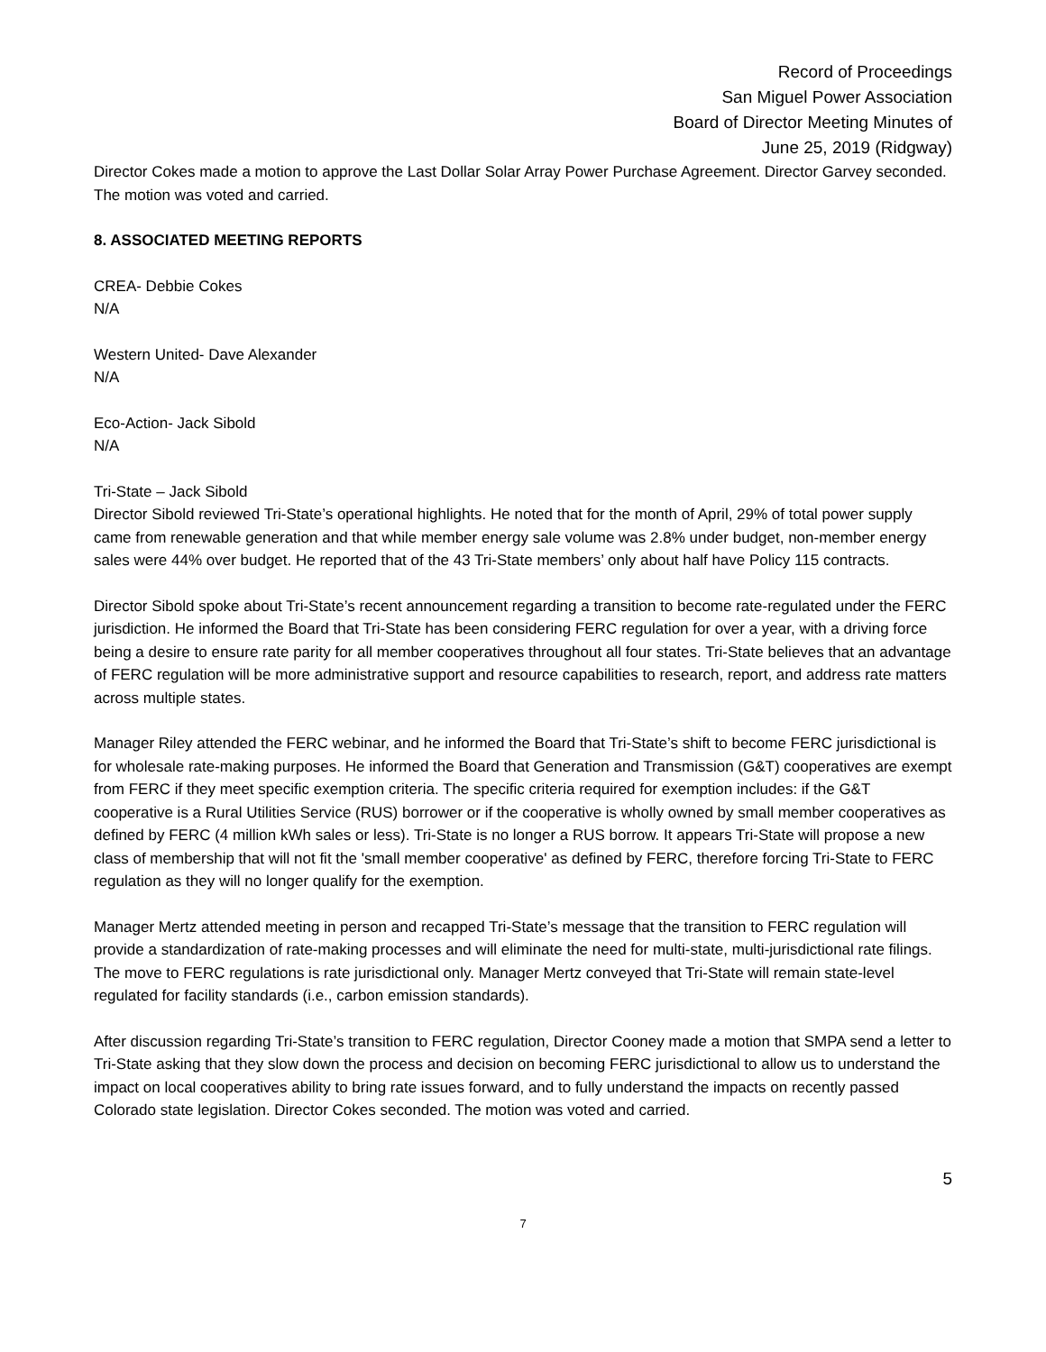Record of Proceedings
San Miguel Power Association
Board of Director Meeting Minutes of
June 25, 2019 (Ridgway)
Director Cokes made a motion to approve the Last Dollar Solar Array Power Purchase Agreement. Director Garvey seconded. The motion was voted and carried.
8. ASSOCIATED MEETING REPORTS
CREA- Debbie Cokes
N/A
Western United- Dave Alexander
N/A
Eco-Action- Jack Sibold
N/A
Tri-State – Jack Sibold
Director Sibold reviewed Tri-State’s operational highlights. He noted that for the month of April, 29% of total power supply came from renewable generation and that while member energy sale volume was 2.8% under budget, non-member energy sales were 44% over budget. He reported that of the 43 Tri-State members’ only about half have Policy 115 contracts.
Director Sibold spoke about Tri-State’s recent announcement regarding a transition to become rate-regulated under the FERC jurisdiction. He informed the Board that Tri-State has been considering FERC regulation for over a year, with a driving force being a desire to ensure rate parity for all member cooperatives throughout all four states. Tri-State believes that an advantage of FERC regulation will be more administrative support and resource capabilities to research, report, and address rate matters across multiple states.
Manager Riley attended the FERC webinar, and he informed the Board that Tri-State’s shift to become FERC jurisdictional is for wholesale rate-making purposes. He informed the Board that Generation and Transmission (G&T) cooperatives are exempt from FERC if they meet specific exemption criteria. The specific criteria required for exemption includes: if the G&T cooperative is a Rural Utilities Service (RUS) borrower or if the cooperative is wholly owned by small member cooperatives as defined by FERC (4 million kWh sales or less). Tri-State is no longer a RUS borrow. It appears Tri-State will propose a new class of membership that will not fit the 'small member cooperative' as defined by FERC, therefore forcing Tri-State to FERC regulation as they will no longer qualify for the exemption.
Manager Mertz attended meeting in person and recapped Tri-State’s message that the transition to FERC regulation will provide a standardization of rate-making processes and will eliminate the need for multi-state, multi-jurisdictional rate filings. The move to FERC regulations is rate jurisdictional only. Manager Mertz conveyed that Tri-State will remain state-level regulated for facility standards (i.e., carbon emission standards).
After discussion regarding Tri-State’s transition to FERC regulation, Director Cooney made a motion that SMPA send a letter to Tri-State asking that they slow down the process and decision on becoming FERC jurisdictional to allow us to understand the impact on local cooperatives ability to bring rate issues forward, and to fully understand the impacts on recently passed Colorado state legislation. Director Cokes seconded. The motion was voted and carried.
5
7